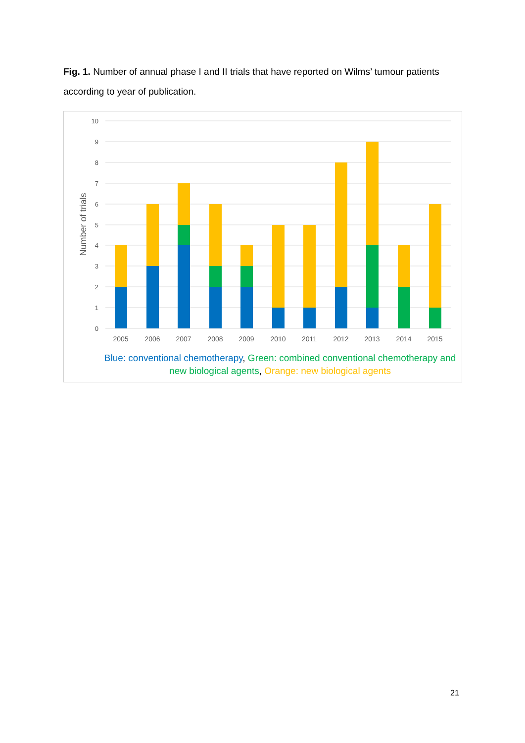Fig. 1. Number of annual phase I and II trials that have reported on Wilms’ tumour patients according to year of publication.
10
9
8
7
6
5
4
3
2
1
0
Number of trials
2005
2006
2007
2008
2009
2010
2011
2012
2013
2014
2015
Blue: conventional chemotherapy, Green: combined conventional chemotherapy and new biological agents, Orange: new biological agents
21